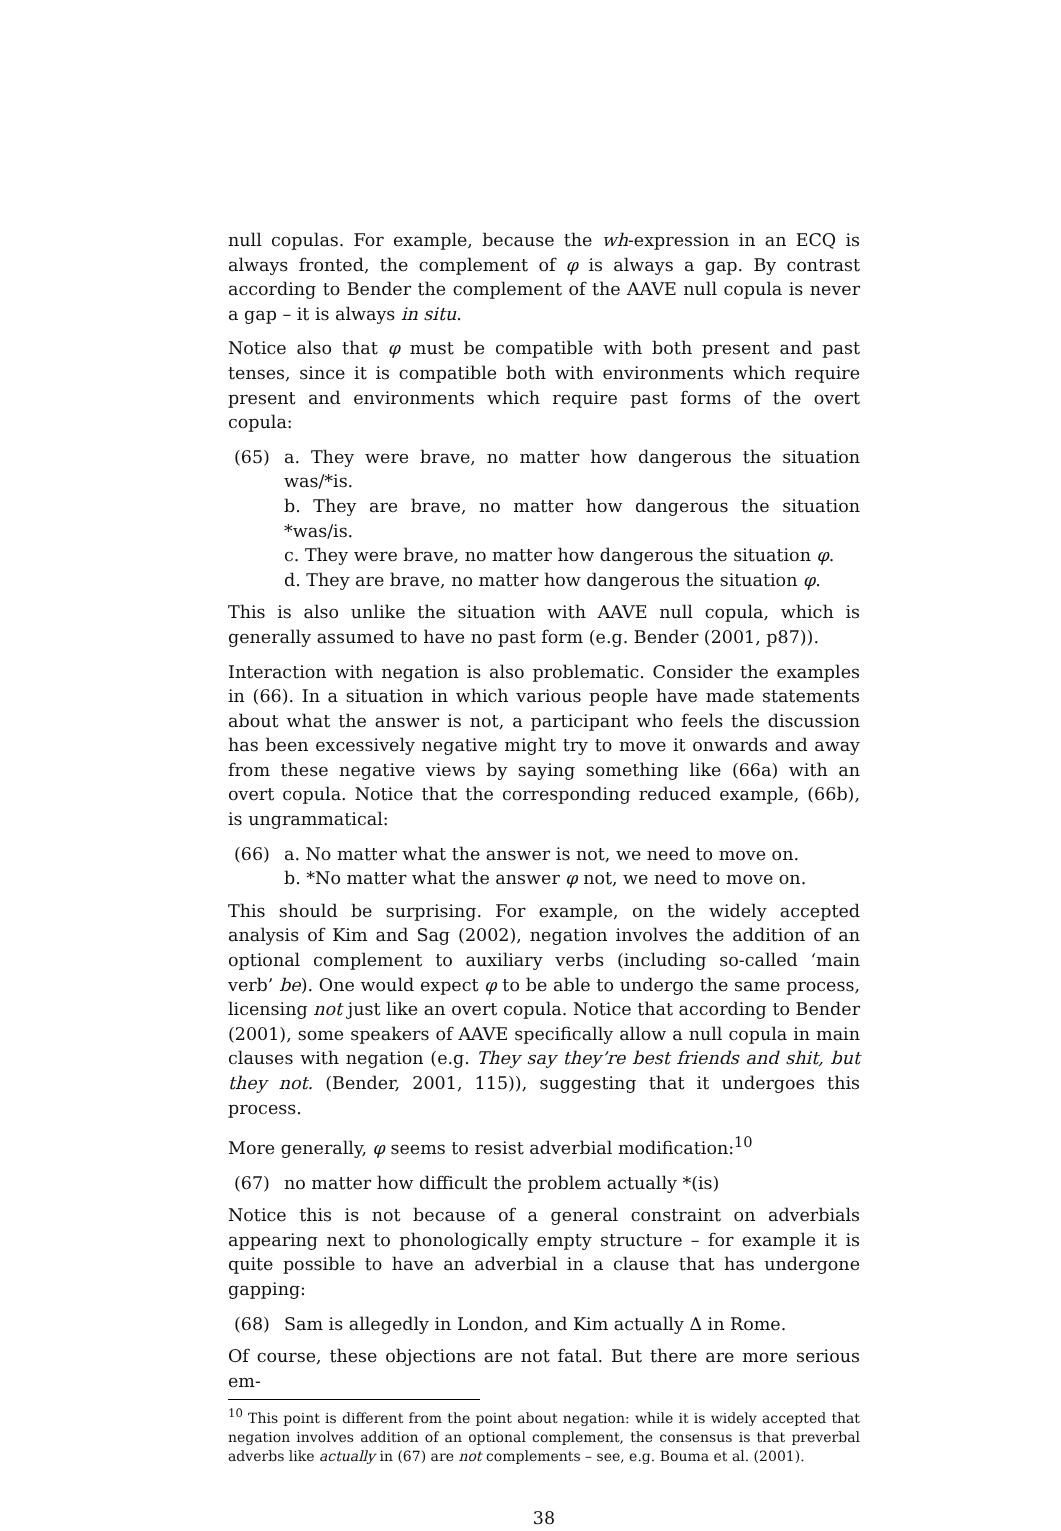null copulas. For example, because the wh-expression in an ECQ is always fronted, the complement of φ is always a gap. By contrast according to Bender the complement of the AAVE null copula is never a gap – it is always in situ.
Notice also that φ must be compatible with both present and past tenses, since it is compatible both with environments which require present and environments which require past forms of the overt copula:
(65) a. They were brave, no matter how dangerous the situation was/*is.
b. They are brave, no matter how dangerous the situation *was/is.
c. They were brave, no matter how dangerous the situation φ.
d. They are brave, no matter how dangerous the situation φ.
This is also unlike the situation with AAVE null copula, which is generally assumed to have no past form (e.g. Bender (2001, p87)).
Interaction with negation is also problematic. Consider the examples in (66). In a situation in which various people have made statements about what the answer is not, a participant who feels the discussion has been excessively negative might try to move it onwards and away from these negative views by saying something like (66a) with an overt copula. Notice that the corresponding reduced example, (66b), is ungrammatical:
(66) a. No matter what the answer is not, we need to move on.
b. *No matter what the answer φ not, we need to move on.
This should be surprising. For example, on the widely accepted analysis of Kim and Sag (2002), negation involves the addition of an optional complement to auxiliary verbs (including so-called ‘main verb’ be). One would expect φ to be able to undergo the same process, licensing not just like an overt copula. Notice that according to Bender (2001), some speakers of AAVE specifically allow a null copula in main clauses with negation (e.g. They say they’re best friends and shit, but they not. (Bender, 2001, 115)), suggesting that it undergoes this process.
More generally, φ seems to resist adverbial modification:<sup>10</sup>
(67) no matter how difficult the problem actually *(is)
Notice this is not because of a general constraint on adverbials appearing next to phonologically empty structure – for example it is quite possible to have an adverbial in a clause that has undergone gapping:
(68) Sam is allegedly in London, and Kim actually Δ in Rome.
Of course, these objections are not fatal. But there are more serious em-
<sup>10</sup> This point is different from the point about negation: while it is widely accepted that negation involves addition of an optional complement, the consensus is that preverbal adverbs like actually in (67) are not complements – see, e.g. Bouma et al. (2001).
38